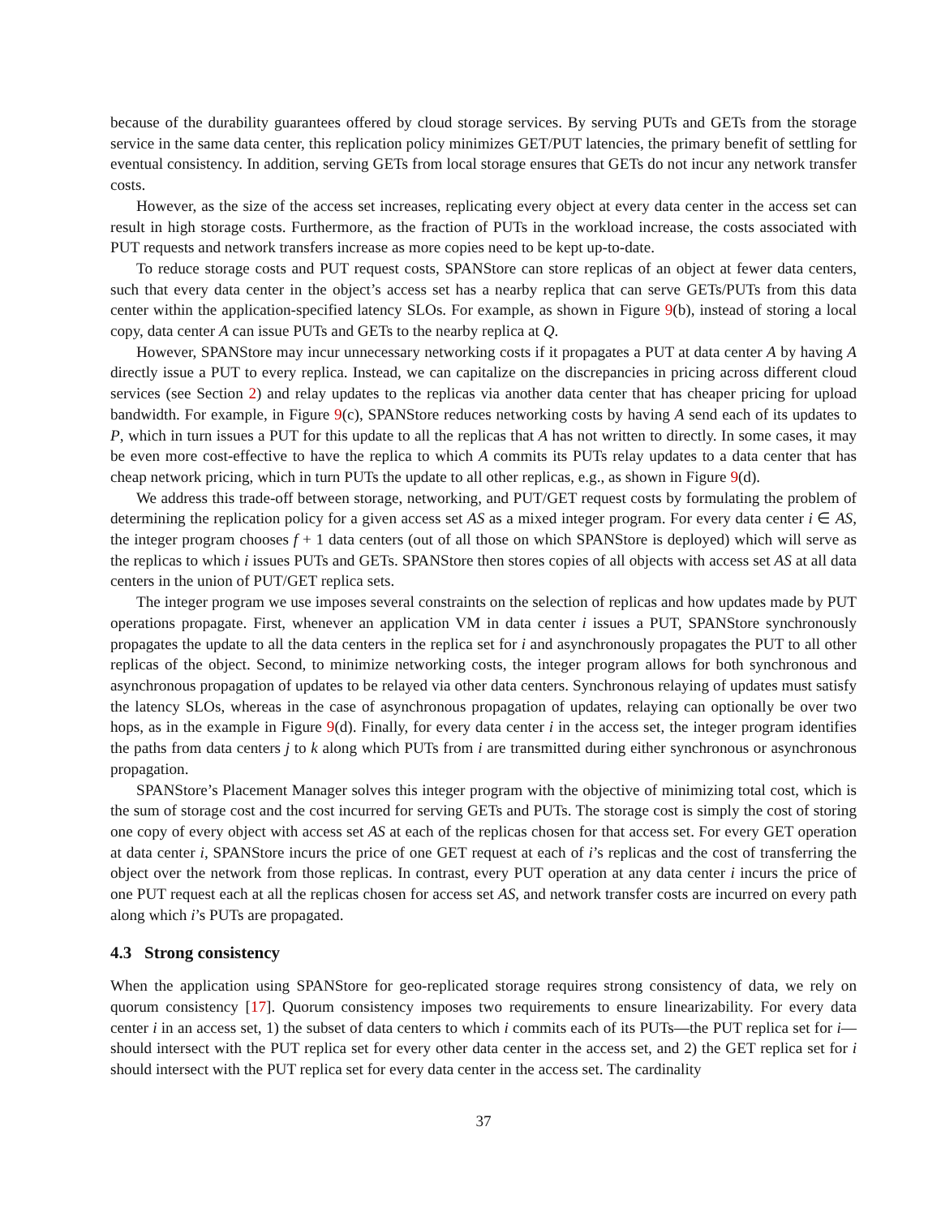because of the durability guarantees offered by cloud storage services. By serving PUTs and GETs from the storage service in the same data center, this replication policy minimizes GET/PUT latencies, the primary benefit of settling for eventual consistency. In addition, serving GETs from local storage ensures that GETs do not incur any network transfer costs.
However, as the size of the access set increases, replicating every object at every data center in the access set can result in high storage costs. Furthermore, as the fraction of PUTs in the workload increase, the costs associated with PUT requests and network transfers increase as more copies need to be kept up-to-date.
To reduce storage costs and PUT request costs, SPANStore can store replicas of an object at fewer data centers, such that every data center in the object’s access set has a nearby replica that can serve GETs/PUTs from this data center within the application-specified latency SLOs. For example, as shown in Figure 9(b), instead of storing a local copy, data center A can issue PUTs and GETs to the nearby replica at Q.
However, SPANStore may incur unnecessary networking costs if it propagates a PUT at data center A by having A directly issue a PUT to every replica. Instead, we can capitalize on the discrepancies in pricing across different cloud services (see Section 2) and relay updates to the replicas via another data center that has cheaper pricing for upload bandwidth. For example, in Figure 9(c), SPANStore reduces networking costs by having A send each of its updates to P, which in turn issues a PUT for this update to all the replicas that A has not written to directly. In some cases, it may be even more cost-effective to have the replica to which A commits its PUTs relay updates to a data center that has cheap network pricing, which in turn PUTs the update to all other replicas, e.g., as shown in Figure 9(d).
We address this trade-off between storage, networking, and PUT/GET request costs by formulating the problem of determining the replication policy for a given access set AS as a mixed integer program. For every data center i ∈ AS, the integer program chooses f + 1 data centers (out of all those on which SPANStore is deployed) which will serve as the replicas to which i issues PUTs and GETs. SPANStore then stores copies of all objects with access set AS at all data centers in the union of PUT/GET replica sets.
The integer program we use imposes several constraints on the selection of replicas and how updates made by PUT operations propagate. First, whenever an application VM in data center i issues a PUT, SPANStore synchronously propagates the update to all the data centers in the replica set for i and asynchronously propagates the PUT to all other replicas of the object. Second, to minimize networking costs, the integer program allows for both synchronous and asynchronous propagation of updates to be relayed via other data centers. Synchronous relaying of updates must satisfy the latency SLOs, whereas in the case of asynchronous propagation of updates, relaying can optionally be over two hops, as in the example in Figure 9(d). Finally, for every data center i in the access set, the integer program identifies the paths from data centers j to k along which PUTs from i are transmitted during either synchronous or asynchronous propagation.
SPANStore’s Placement Manager solves this integer program with the objective of minimizing total cost, which is the sum of storage cost and the cost incurred for serving GETs and PUTs. The storage cost is simply the cost of storing one copy of every object with access set AS at each of the replicas chosen for that access set. For every GET operation at data center i, SPANStore incurs the price of one GET request at each of i’s replicas and the cost of transferring the object over the network from those replicas. In contrast, every PUT operation at any data center i incurs the price of one PUT request each at all the replicas chosen for access set AS, and network transfer costs are incurred on every path along which i’s PUTs are propagated.
4.3 Strong consistency
When the application using SPANStore for geo-replicated storage requires strong consistency of data, we rely on quorum consistency [17]. Quorum consistency imposes two requirements to ensure linearizability. For every data center i in an access set, 1) the subset of data centers to which i commits each of its PUTs—the PUT replica set for i—should intersect with the PUT replica set for every other data center in the access set, and 2) the GET replica set for i should intersect with the PUT replica set for every data center in the access set. The cardinality
37